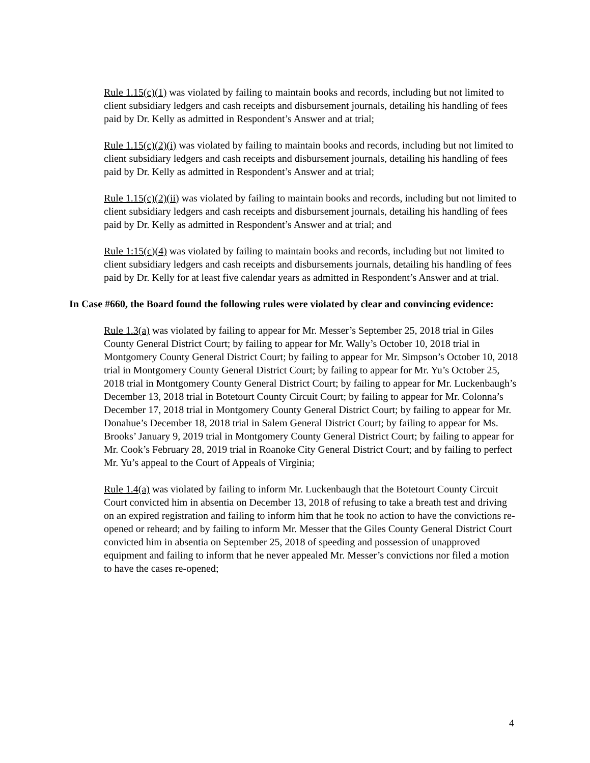Rule 1.15(c)(1) was violated by failing to maintain books and records, including but not limited to client subsidiary ledgers and cash receipts and disbursement journals, detailing his handling of fees paid by Dr. Kelly as admitted in Respondent’s Answer and at trial;
Rule 1.15(c)(2)(i) was violated by failing to maintain books and records, including but not limited to client subsidiary ledgers and cash receipts and disbursement journals, detailing his handling of fees paid by Dr. Kelly as admitted in Respondent’s Answer and at trial;
Rule 1.15(c)(2)(ii) was violated by failing to maintain books and records, including but not limited to client subsidiary ledgers and cash receipts and disbursement journals, detailing his handling of fees paid by Dr. Kelly as admitted in Respondent’s Answer and at trial; and
Rule 1:15(c)(4) was violated by failing to maintain books and records, including but not limited to client subsidiary ledgers and cash receipts and disbursements journals, detailing his handling of fees paid by Dr. Kelly for at least five calendar years as admitted in Respondent’s Answer and at trial.
In Case #660, the Board found the following rules were violated by clear and convincing evidence:
Rule 1.3(a) was violated by failing to appear for Mr. Messer’s September 25, 2018 trial in Giles County General District Court; by failing to appear for Mr. Wally’s October 10, 2018 trial in Montgomery County General District Court; by failing to appear for Mr. Simpson’s October 10, 2018 trial in Montgomery County General District Court; by failing to appear for Mr. Yu’s October 25, 2018 trial in Montgomery County General District Court; by failing to appear for Mr. Luckenbaugh’s December 13, 2018 trial in Botetourt County Circuit Court; by failing to appear for Mr. Colonna’s December 17, 2018 trial in Montgomery County General District Court; by failing to appear for Mr. Donahue’s December 18, 2018 trial in Salem General District Court; by failing to appear for Ms. Brooks’ January 9, 2019 trial in Montgomery County General District Court; by failing to appear for Mr. Cook’s February 28, 2019 trial in Roanoke City General District Court; and by failing to perfect Mr. Yu’s appeal to the Court of Appeals of Virginia;
Rule 1.4(a) was violated by failing to inform Mr. Luckenbaugh that the Botetourt County Circuit Court convicted him in absentia on December 13, 2018 of refusing to take a breath test and driving on an expired registration and failing to inform him that he took no action to have the convictions re-opened or reheard; and by failing to inform Mr. Messer that the Giles County General District Court convicted him in absentia on September 25, 2018 of speeding and possession of unapproved equipment and failing to inform that he never appealed Mr. Messer’s convictions nor filed a motion to have the cases re-opened;
4